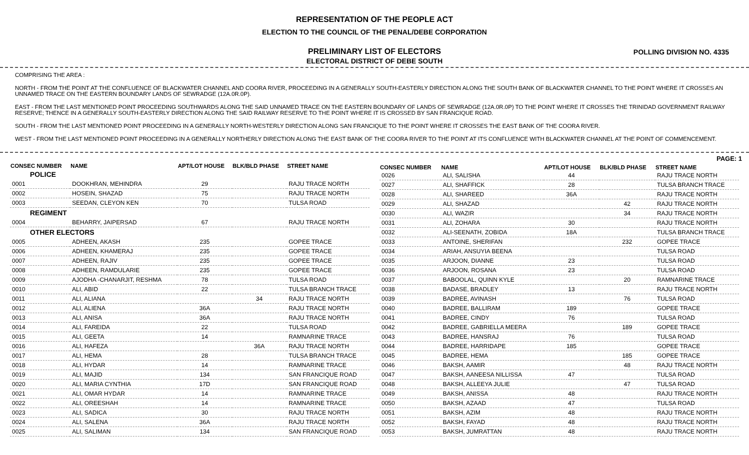REPRESENTATION OF THE PEOPLE ACT
ELECTION TO THE COUNCIL OF THE PENAL/DEBE CORPORATION
PRELIMINARY LIST OF ELECTORS
ELECTORAL DISTRICT OF DEBE SOUTH
POLLING DIVISION NO. 4335
COMPRISING THE AREA :
NORTH - FROM THE POINT AT THE CONFLUENCE OF BLACKWATER CHANNEL AND COORA RIVER, PROCEEDING IN A GENERALLY SOUTH-EASTERLY DIRECTION ALONG THE SOUTH BANK OF BLACKWATER CHANNEL TO THE POINT WHERE IT CROSSES AN UNNAMED TRACE ON THE EASTERN BOUNDARY LANDS OF SEWRADGE (12A.0R.0P).
EAST - FROM THE LAST MENTIONED POINT PROCEEDING SOUTHWARDS ALONG THE SAID UNNAMED TRACE ON THE EASTERN BOUNDARY OF LANDS OF SEWRADGE (12A.0R.0P) TO THE POINT WHERE IT CROSSES THE TRINIDAD GOVERNMENT RAILWAY RESERVE; THENCE IN A GENERALLY SOUTH-EASTERLY DIRECTION ALONG THE SAID RAILWAY RESERVE TO THE POINT WHERE IT IS CROSSED BY SAN FRANCIQUE ROAD.
SOUTH - FROM THE LAST MENTIONED POINT PROCEEDING IN A GENERALLY NORTH-WESTERLY DIRECTION ALONG SAN FRANCIQUE TO THE POINT WHERE IT CROSSES THE EAST BANK OF THE COORA RIVER.
WEST - FROM THE LAST MENTIONED POINT PROCEEDING IN A GENERALLY NORTHERLY DIRECTION ALONG THE EAST BANK OF THE COORA RIVER TO THE POINT AT ITS CONFLUENCE WITH BLACKWATER CHANNEL AT THE POINT OF COMMENCEMENT.
PAGE: 1
| CONSEC NUMBER | NAME | APT/LOT HOUSE | BLK/BLD PHASE | STREET NAME |
| --- | --- | --- | --- | --- |
| POLICE | | | | |
| 0001 | DOOKHRAN, MEHINDRA | 29 | | RAJU TRACE NORTH |
| 0002 | HOSEIN, SHAZAD | 75 | | RAJU TRACE NORTH |
| 0003 | SEEDAN, CLEYON KEN | 70 | | TULSA ROAD |
| REGIMENT | | | | |
| 0004 | BEHARRY, JAIPERSAD | 67 | | RAJU TRACE NORTH |
| OTHER ELECTORS | | | | |
| 0005 | ADHEEN, AKASH | 235 | | GOPEE TRACE |
| 0006 | ADHEEN, KHAMERAJ | 235 | | GOPEE TRACE |
| 0007 | ADHEEN, RAJIV | 235 | | GOPEE TRACE |
| 0008 | ADHEEN, RAMDULARIE | 235 | | GOPEE TRACE |
| 0009 | AJODHA -CHANARJIT, RESHMA | 78 | | TULSA ROAD |
| 0010 | ALI, ABID | 22 | | TULSA BRANCH TRACE |
| 0011 | ALI, ALIANA | | 34 | RAJU TRACE NORTH |
| 0012 | ALI, ALIENA | 36A | | RAJU TRACE NORTH |
| 0013 | ALI, ANISA | 36A | | RAJU TRACE NORTH |
| 0014 | ALI, FAREIDA | 22 | | TULSA ROAD |
| 0015 | ALI, GEETA | 14 | | RAMNARINE TRACE |
| 0016 | ALI, HAFEZA | | 36A | RAJU TRACE NORTH |
| 0017 | ALI, HEMA | 28 | | TULSA BRANCH TRACE |
| 0018 | ALI, HYDAR | 14 | | RAMNARINE TRACE |
| 0019 | ALI, MAJID | 134 | | SAN FRANCIQUE ROAD |
| 0020 | ALI, MARIA CYNTHIA | 17D | | SAN FRANCIQUE ROAD |
| 0021 | ALI, OMAR HYDAR | 14 | | RAMNARINE TRACE |
| 0022 | ALI, OREESHAH | 14 | | RAMNARINE TRACE |
| 0023 | ALI, SADICA | 30 | | RAJU TRACE NORTH |
| 0024 | ALI, SALENA | 36A | | RAJU TRACE NORTH |
| 0025 | ALI, SALIMAN | 134 | | SAN FRANCIQUE ROAD |
| CONSEC NUMBER | NAME | APT/LOT HOUSE | BLK/BLD PHASE | STREET NAME |
| --- | --- | --- | --- | --- |
| 0026 | ALI, SALISHA | 44 | | RAJU TRACE NORTH |
| 0027 | ALI, SHAFFICK | 28 | | TULSA BRANCH TRACE |
| 0028 | ALI, SHAREED | 36A | | RAJU TRACE NORTH |
| 0029 | ALI, SHAZAD | | 42 | RAJU TRACE NORTH |
| 0030 | ALI, WAZIR | | 34 | RAJU TRACE NORTH |
| 0031 | ALI, ZOHARA | 30 | | RAJU TRACE NORTH |
| 0032 | ALI-SEENATH, ZOBIDA | 18A | | TULSA BRANCH TRACE |
| 0033 | ANTOINE, SHERIFAN | | 232 | GOPEE TRACE |
| 0034 | ARIAH, ANSUYIA BEENA | | | TULSA ROAD |
| 0035 | ARJOON, DIANNE | 23 | | TULSA ROAD |
| 0036 | ARJOON, ROSANA | 23 | | TULSA ROAD |
| 0037 | BABOOLAL, QUINN KYLE | | 20 | RAMNARINE TRACE |
| 0038 | BADASE, BRADLEY | 13 | | RAJU TRACE NORTH |
| 0039 | BADREE, AVINASH | | 76 | TULSA ROAD |
| 0040 | BADREE, BALLIRAM | 189 | | GOPEE TRACE |
| 0041 | BADREE, CINDY | 76 | | TULSA ROAD |
| 0042 | BADREE, GABRIELLA MEERA | | 189 | GOPEE TRACE |
| 0043 | BADREE, HANSRAJ | 76 | | TULSA ROAD |
| 0044 | BADREE, HARRIDAPE | 185 | | GOPEE TRACE |
| 0045 | BADREE, HEMA | | 185 | GOPEE TRACE |
| 0046 | BAKSH, AAMIR | | 48 | RAJU TRACE NORTH |
| 0047 | BAKSH, AANEESA NILLISSA | 47 | | TULSA ROAD |
| 0048 | BAKSH, ALLEEYA JULIE | | 47 | TULSA ROAD |
| 0049 | BAKSH, ANISSA | 48 | | RAJU TRACE NORTH |
| 0050 | BAKSH, AZAAD | 47 | | TULSA ROAD |
| 0051 | BAKSH, AZIM | 48 | | RAJU TRACE NORTH |
| 0052 | BAKSH, FAYAD | 48 | | RAJU TRACE NORTH |
| 0053 | BAKSH, JUMRATTAN | 48 | | RAJU TRACE NORTH |